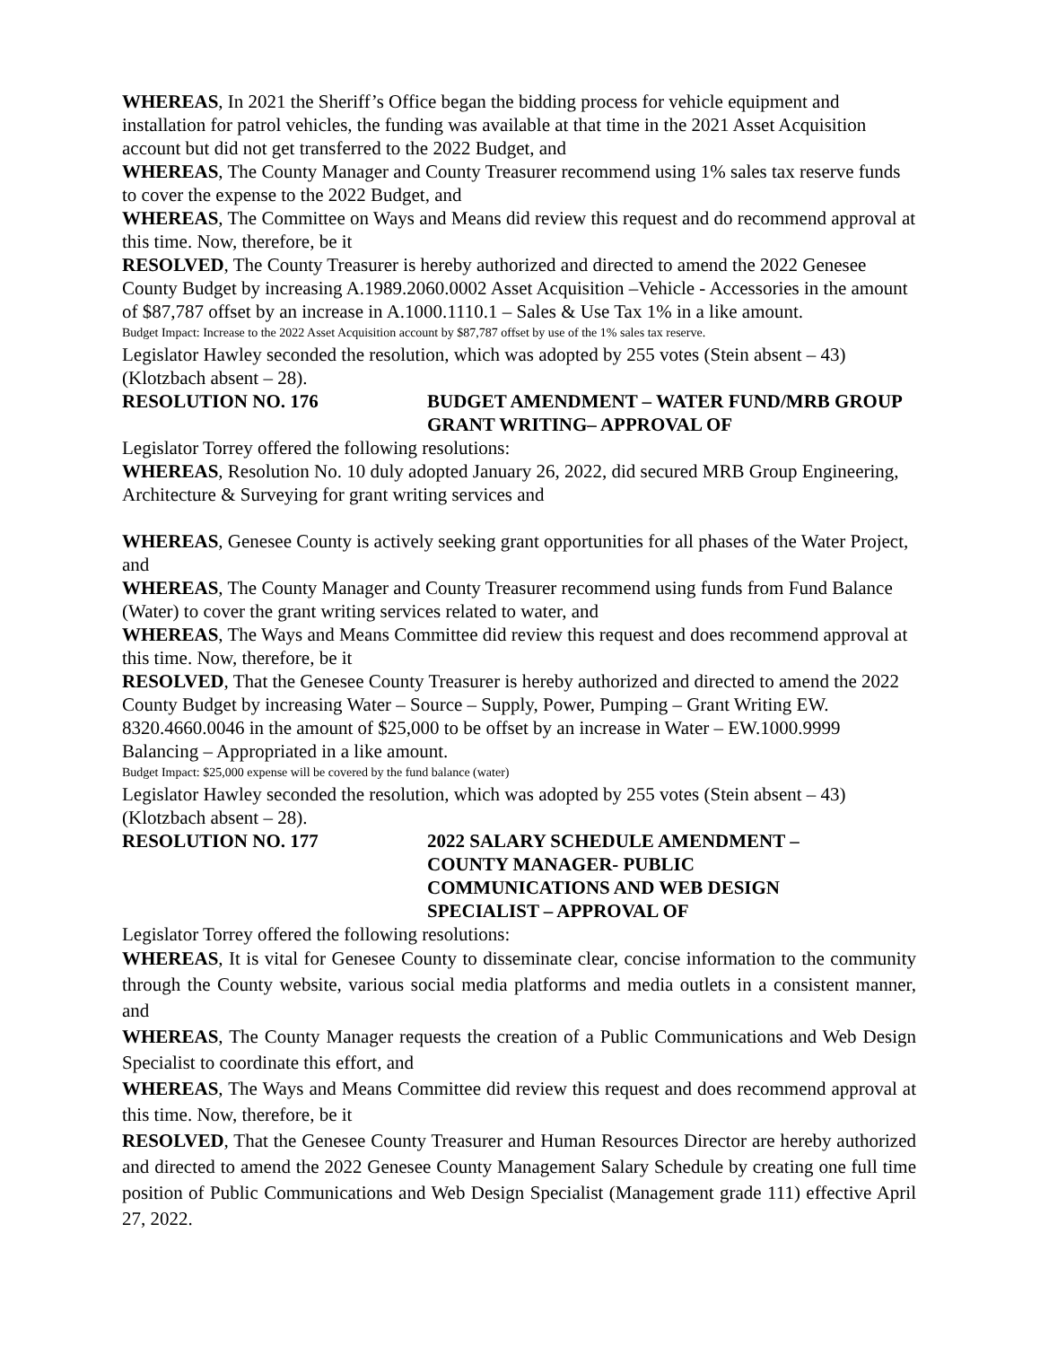WHEREAS, In 2021 the Sheriff’s Office began the bidding process for vehicle equipment and installation for patrol vehicles, the funding was available at that time in the 2021 Asset Acquisition account but did not get transferred to the 2022 Budget, and
WHEREAS, The County Manager and County Treasurer recommend using 1% sales tax reserve funds to cover the expense to the 2022 Budget, and
WHEREAS, The Committee on Ways and Means did review this request and do recommend approval at this time. Now, therefore, be it
RESOLVED, The County Treasurer is hereby authorized and directed to amend the 2022 Genesee County Budget by increasing A.1989.2060.0002 Asset Acquisition –Vehicle - Accessories in the amount of $87,787 offset by an increase in A.1000.1110.1 – Sales & Use Tax 1% in a like amount.
Budget Impact: Increase to the 2022 Asset Acquisition account by $87,787 offset by use of the 1% sales tax reserve.
Legislator Hawley seconded the resolution, which was adopted by 255 votes (Stein absent – 43) (Klotzbach absent – 28).
RESOLUTION NO. 176 BUDGET AMENDMENT – WATER FUND/MRB GROUP GRANT WRITING– APPROVAL OF
Legislator Torrey offered the following resolutions:
WHEREAS, Resolution No. 10 duly adopted January 26, 2022, did secured MRB Group Engineering, Architecture & Surveying for grant writing services and
WHEREAS, Genesee County is actively seeking grant opportunities for all phases of the Water Project, and
WHEREAS, The County Manager and County Treasurer recommend using funds from Fund Balance (Water) to cover the grant writing services related to water, and
WHEREAS, The Ways and Means Committee did review this request and does recommend approval at this time. Now, therefore, be it
RESOLVED, That the Genesee County Treasurer is hereby authorized and directed to amend the 2022 County Budget by increasing Water – Source – Supply, Power, Pumping – Grant Writing EW. 8320.4660.0046 in the amount of $25,000 to be offset by an increase in Water – EW.1000.9999 Balancing – Appropriated in a like amount.
Budget Impact: $25,000 expense will be covered by the fund balance (water)
Legislator Hawley seconded the resolution, which was adopted by 255 votes (Stein absent – 43) (Klotzbach absent – 28).
RESOLUTION NO. 177 2022 SALARY SCHEDULE AMENDMENT –
COUNTY MANAGER- PUBLIC
COMMUNICATIONS AND WEB DESIGN
SPECIALIST – APPROVAL OF
Legislator Torrey offered the following resolutions:
WHEREAS, It is vital for Genesee County to disseminate clear, concise information to the community through the County website, various social media platforms and media outlets in a consistent manner, and
WHEREAS, The County Manager requests the creation of a Public Communications and Web Design Specialist to coordinate this effort, and
WHEREAS, The Ways and Means Committee did review this request and does recommend approval at this time. Now, therefore, be it
RESOLVED, That the Genesee County Treasurer and Human Resources Director are hereby authorized and directed to amend the 2022 Genesee County Management Salary Schedule by creating one full time position of Public Communications and Web Design Specialist (Management grade 111) effective April 27, 2022.